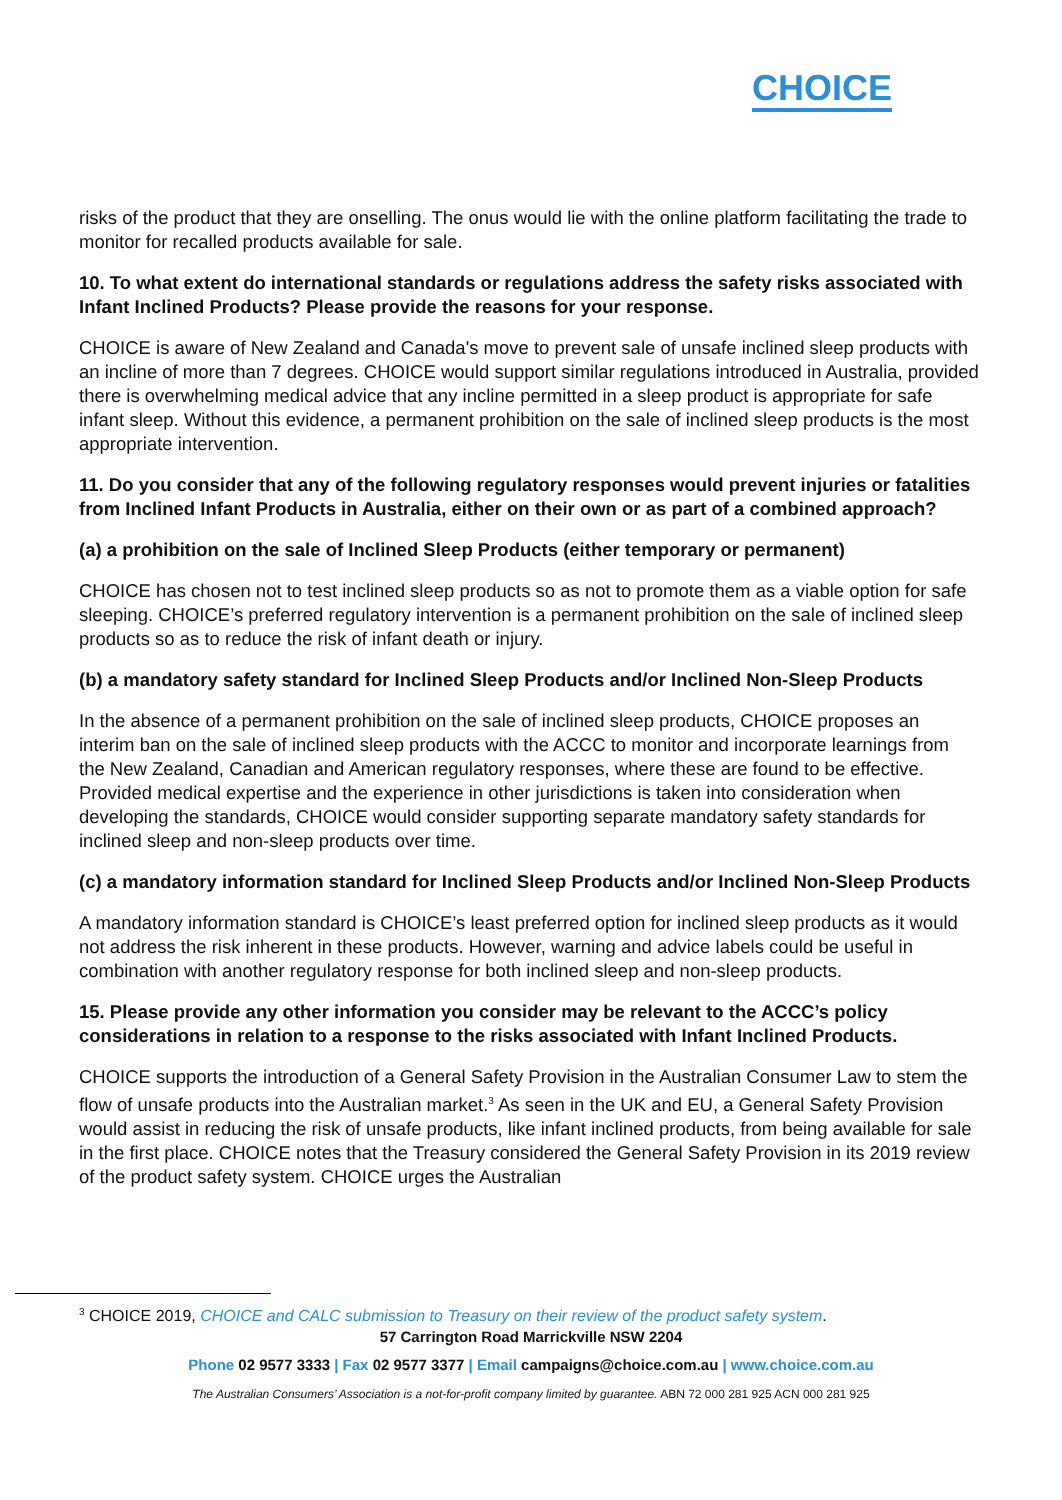CHOICE
risks of the product that they are onselling. The onus would lie with the online platform facilitating the trade to monitor for recalled products available for sale.
10. To what extent do international standards or regulations address the safety risks associated with Infant Inclined Products? Please provide the reasons for your response.
CHOICE is aware of New Zealand and Canada's move to prevent sale of unsafe inclined sleep products with an incline of more than 7 degrees. CHOICE would support similar regulations introduced in Australia, provided there is overwhelming medical advice that any incline permitted in a sleep product is appropriate for safe infant sleep. Without this evidence, a permanent prohibition on the sale of inclined sleep products is the most appropriate intervention.
11. Do you consider that any of the following regulatory responses would prevent injuries or fatalities from Inclined Infant Products in Australia, either on their own or as part of a combined approach?
(a) a prohibition on the sale of Inclined Sleep Products (either temporary or permanent)
CHOICE has chosen not to test inclined sleep products so as not to promote them as a viable option for safe sleeping. CHOICE’s preferred regulatory intervention is a permanent prohibition on the sale of inclined sleep products so as to reduce the risk of infant death or injury.
(b) a mandatory safety standard for Inclined Sleep Products and/or Inclined Non-Sleep Products
In the absence of a permanent prohibition on the sale of inclined sleep products, CHOICE proposes an interim ban on the sale of inclined sleep products with the ACCC to monitor and incorporate learnings from the New Zealand, Canadian and American regulatory responses, where these are found to be effective. Provided medical expertise and the experience in other jurisdictions is taken into consideration when developing the standards, CHOICE would consider supporting separate mandatory safety standards for inclined sleep and non-sleep products over time.
(c) a mandatory information standard for Inclined Sleep Products and/or Inclined Non-Sleep Products
A mandatory information standard is CHOICE’s least preferred option for inclined sleep products as it would not address the risk inherent in these products. However, warning and advice labels could be useful in combination with another regulatory response for both inclined sleep and non-sleep products.
15. Please provide any other information you consider may be relevant to the ACCC’s policy considerations in relation to a response to the risks associated with Infant Inclined Products.
CHOICE supports the introduction of a General Safety Provision in the Australian Consumer Law to stem the flow of unsafe products into the Australian market.<sup>3</sup> As seen in the UK and EU, a General Safety Provision would assist in reducing the risk of unsafe products, like infant inclined products, from being available for sale in the first place. CHOICE notes that the Treasury considered the General Safety Provision in its 2019 review of the product safety system. CHOICE urges the Australian
<sup>3</sup> CHOICE 2019, CHOICE and CALC submission to Treasury on their review of the product safety system.
57 Carrington Road Marrickville NSW 2204
Phone 02 9577 3333 | Fax 02 9577 3377 | Email campaigns@choice.com.au | www.choice.com.au
The Australian Consumers’ Association is a not-for-profit company limited by guarantee. ABN 72 000 281 925 ACN 000 281 925